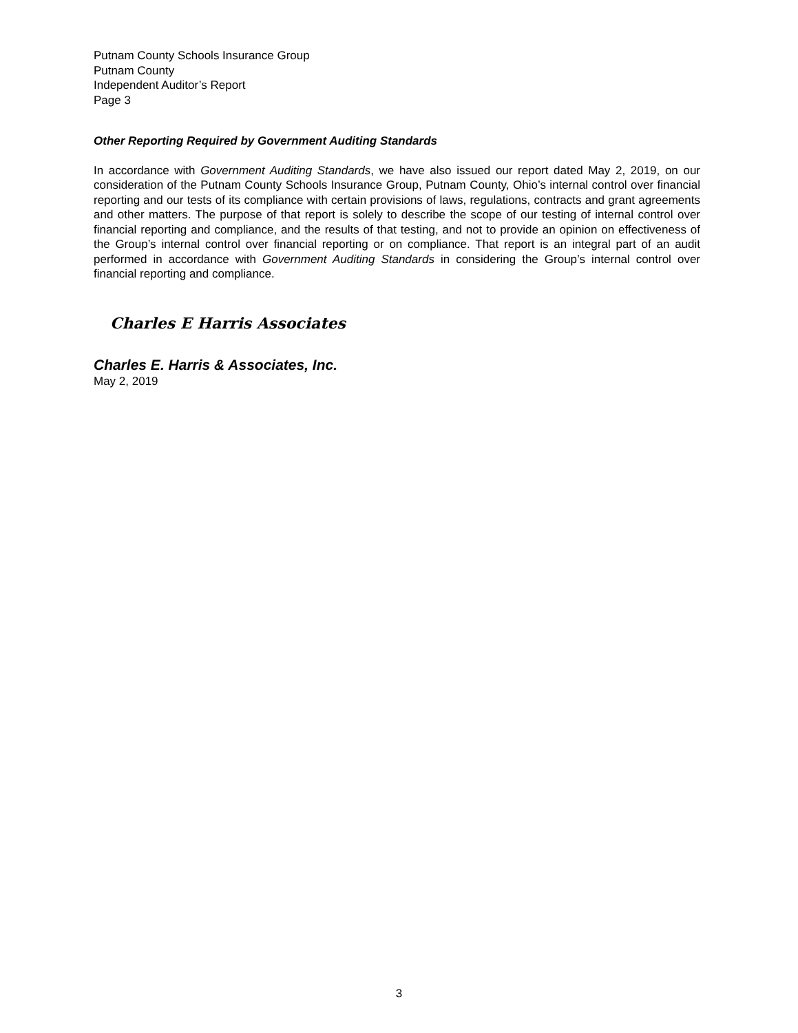Putnam County Schools Insurance Group
Putnam County
Independent Auditor’s Report
Page 3
Other Reporting Required by Government Auditing Standards
In accordance with Government Auditing Standards, we have also issued our report dated May 2, 2019, on our consideration of the Putnam County Schools Insurance Group, Putnam County, Ohio’s internal control over financial reporting and our tests of its compliance with certain provisions of laws, regulations, contracts and grant agreements and other matters. The purpose of that report is solely to describe the scope of our testing of internal control over financial reporting and compliance, and the results of that testing, and not to provide an opinion on effectiveness of the Group’s internal control over financial reporting or on compliance. That report is an integral part of an audit performed in accordance with Government Auditing Standards in considering the Group’s internal control over financial reporting and compliance.
Charles E Harris Associates
Charles E. Harris & Associates, Inc.
May 2, 2019
3